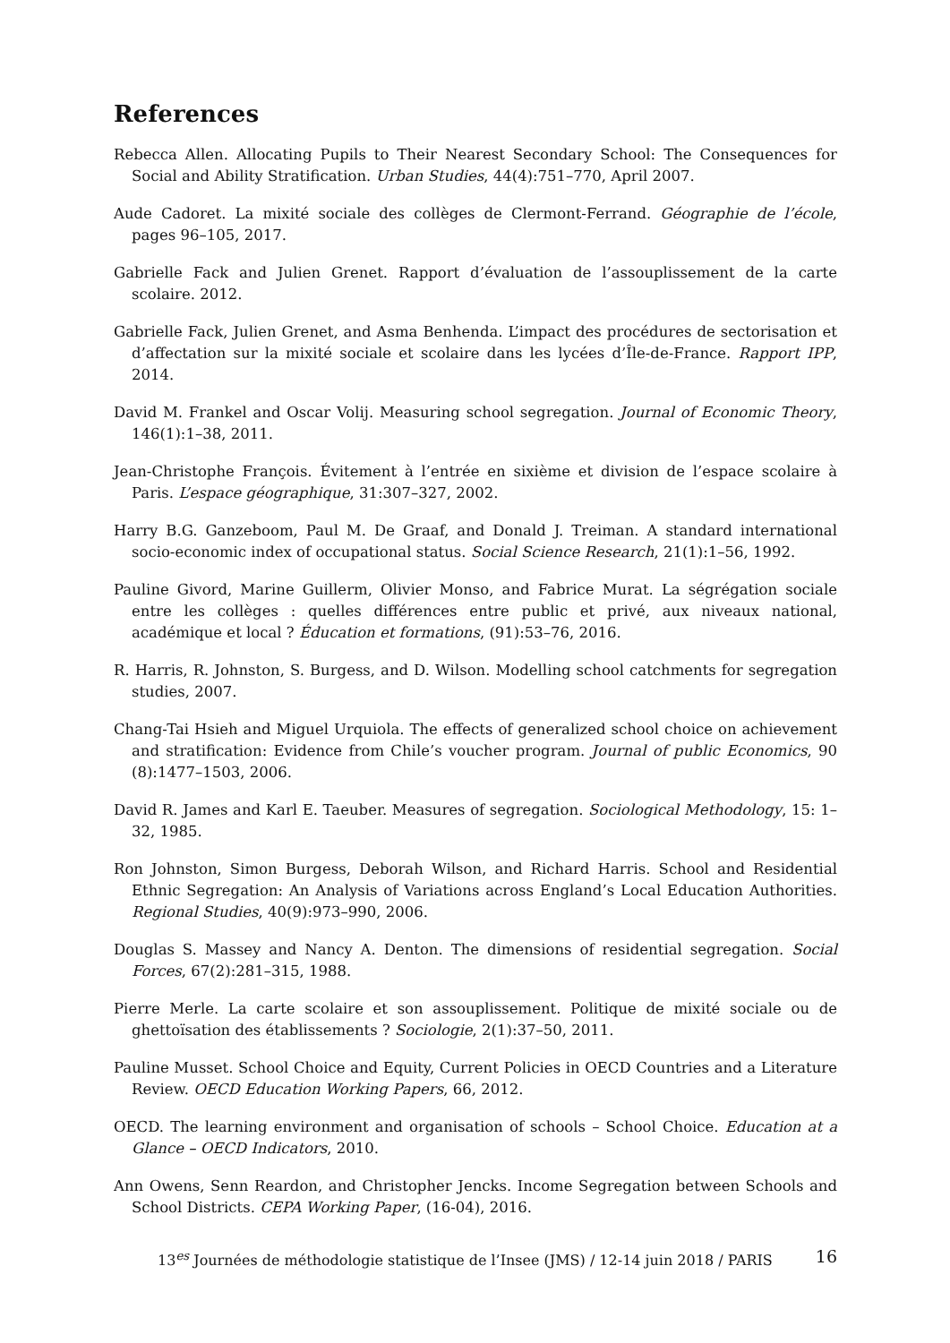References
Rebecca Allen. Allocating Pupils to Their Nearest Secondary School: The Consequences for Social and Ability Stratification. Urban Studies, 44(4):751–770, April 2007.
Aude Cadoret. La mixité sociale des collèges de Clermont-Ferrand. Géographie de l’école, pages 96–105, 2017.
Gabrielle Fack and Julien Grenet. Rapport d’évaluation de l’assouplissement de la carte scolaire. 2012.
Gabrielle Fack, Julien Grenet, and Asma Benhenda. L’impact des procédures de sectorisation et d’affectation sur la mixité sociale et scolaire dans les lycées d’Île-de-France. Rapport IPP, 2014.
David M. Frankel and Oscar Volij. Measuring school segregation. Journal of Economic Theory, 146(1):1–38, 2011.
Jean-Christophe François. Évitement à l’entrée en sixième et division de l’espace scolaire à Paris. L’espace géographique, 31:307–327, 2002.
Harry B.G. Ganzeboom, Paul M. De Graaf, and Donald J. Treiman. A standard international socio-economic index of occupational status. Social Science Research, 21(1):1–56, 1992.
Pauline Givord, Marine Guillerm, Olivier Monso, and Fabrice Murat. La ségrégation sociale entre les collèges : quelles différences entre public et privé, aux niveaux national, académique et local ? Éducation et formations, (91):53–76, 2016.
R. Harris, R. Johnston, S. Burgess, and D. Wilson. Modelling school catchments for segregation studies, 2007.
Chang-Tai Hsieh and Miguel Urquiola. The effects of generalized school choice on achievement and stratification: Evidence from Chile’s voucher program. Journal of public Economics, 90 (8):1477–1503, 2006.
David R. James and Karl E. Taeuber. Measures of segregation. Sociological Methodology, 15: 1–32, 1985.
Ron Johnston, Simon Burgess, Deborah Wilson, and Richard Harris. School and Residential Ethnic Segregation: An Analysis of Variations across England’s Local Education Authorities. Regional Studies, 40(9):973–990, 2006.
Douglas S. Massey and Nancy A. Denton. The dimensions of residential segregation. Social Forces, 67(2):281–315, 1988.
Pierre Merle. La carte scolaire et son assouplissement. Politique de mixité sociale ou de ghettoïsation des établissements ? Sociologie, 2(1):37–50, 2011.
Pauline Musset. School Choice and Equity, Current Policies in OECD Countries and a Literature Review. OECD Education Working Papers, 66, 2012.
OECD. The learning environment and organisation of schools – School Choice. Education at a Glance – OECD Indicators, 2010.
Ann Owens, Senn Reardon, and Christopher Jencks. Income Segregation between Schools and School Districts. CEPA Working Paper, (16-04), 2016.
13<sup>es</sup> Journées de méthodologie statistique de l’Insee (JMS) / 12-14 juin 2018 / PARIS 16